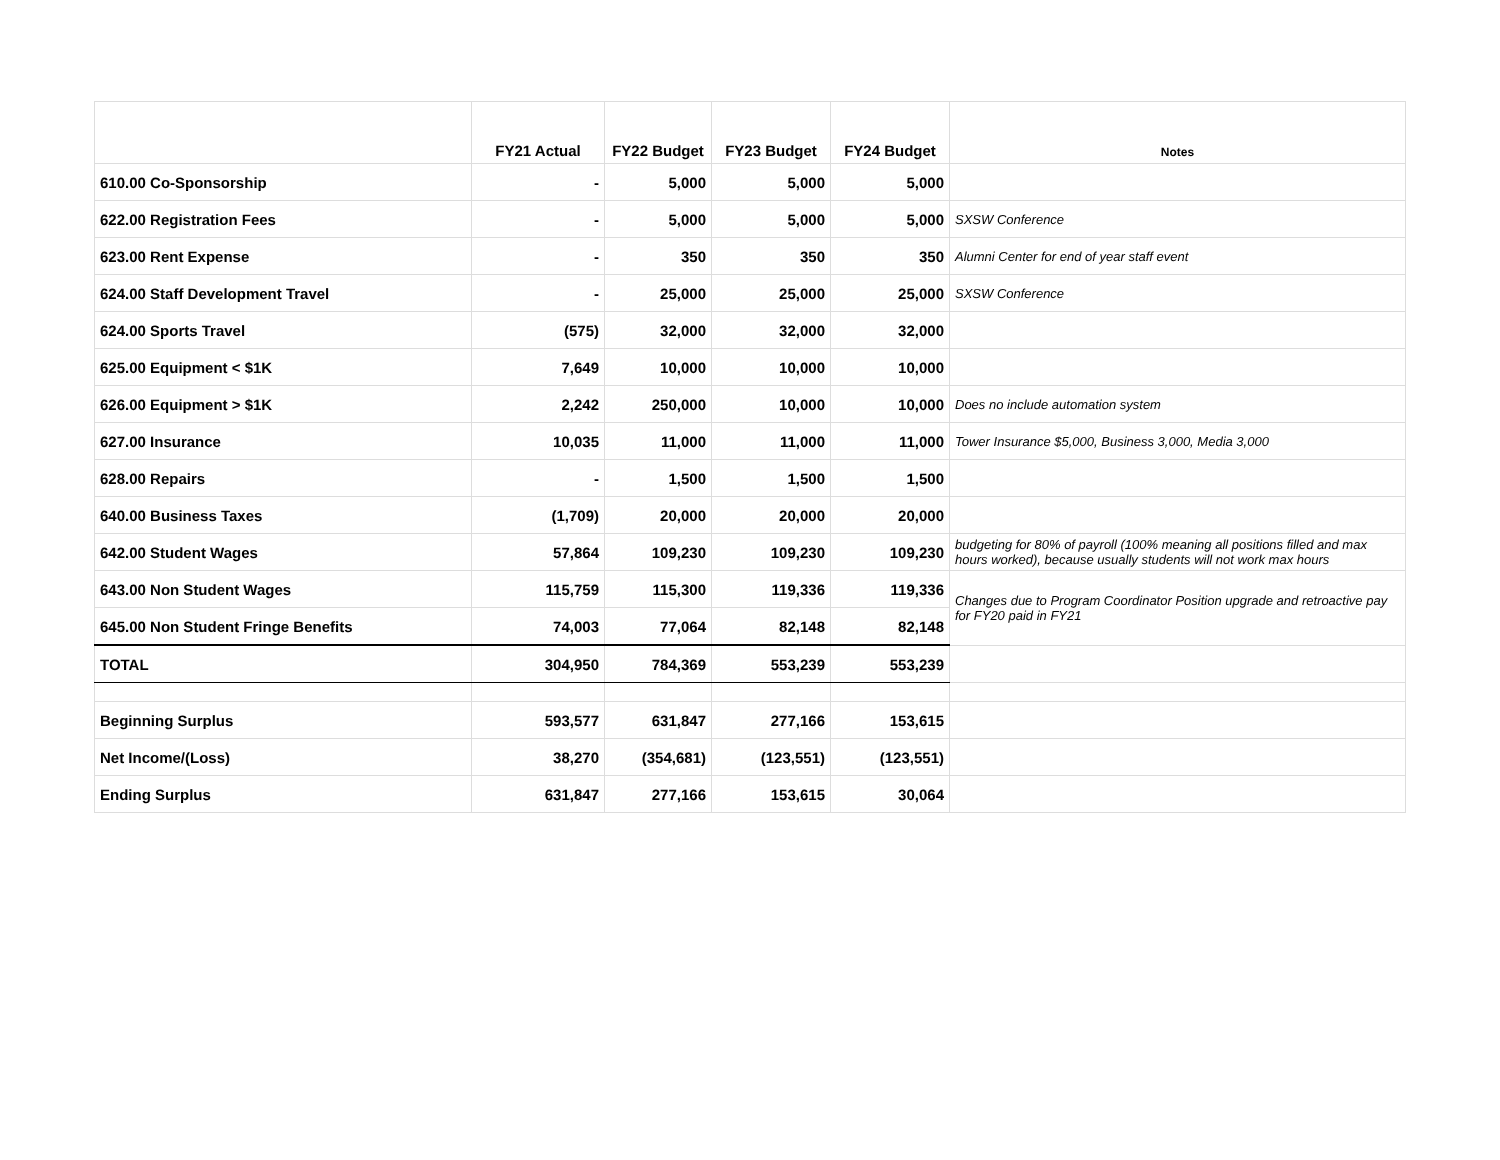| | FY21 Actual | FY22 Budget | FY23 Budget | FY24 Budget | Notes |
| --- | --- | --- | --- | --- | --- |
| 610.00 Co-Sponsorship | - | 5,000 | 5,000 | 5,000 | |
| 622.00 Registration Fees | - | 5,000 | 5,000 | 5,000 | SXSW Conference |
| 623.00 Rent Expense | - | 350 | 350 | 350 | Alumni Center for end of year staff event |
| 624.00 Staff Development Travel | - | 25,000 | 25,000 | 25,000 | SXSW Conference |
| 624.00 Sports Travel | (575) | 32,000 | 32,000 | 32,000 | |
| 625.00 Equipment < $1K | 7,649 | 10,000 | 10,000 | 10,000 | |
| 626.00 Equipment > $1K | 2,242 | 250,000 | 10,000 | 10,000 | Does no include automation system |
| 627.00 Insurance | 10,035 | 11,000 | 11,000 | 11,000 | Tower Insurance $5,000, Business 3,000, Media 3,000 |
| 628.00 Repairs | - | 1,500 | 1,500 | 1,500 | |
| 640.00 Business Taxes | (1,709) | 20,000 | 20,000 | 20,000 | |
| 642.00 Student Wages | 57,864 | 109,230 | 109,230 | 109,230 | budgeting for 80% of payroll (100% meaning all positions filled and max hours worked), because usually students will not work max hours |
| 643.00 Non Student Wages | 115,759 | 115,300 | 119,336 | 119,336 | Changes due to Program Coordinator Position upgrade and retroactive pay for FY20 paid in FY21 |
| 645.00 Non Student Fringe Benefits | 74,003 | 77,064 | 82,148 | 82,148 | |
| TOTAL | 304,950 | 784,369 | 553,239 | 553,239 | |
| Beginning Surplus | 593,577 | 631,847 | 277,166 | 153,615 | |
| Net Income/(Loss) | 38,270 | (354,681) | (123,551) | (123,551) | |
| Ending Surplus | 631,847 | 277,166 | 153,615 | 30,064 | |